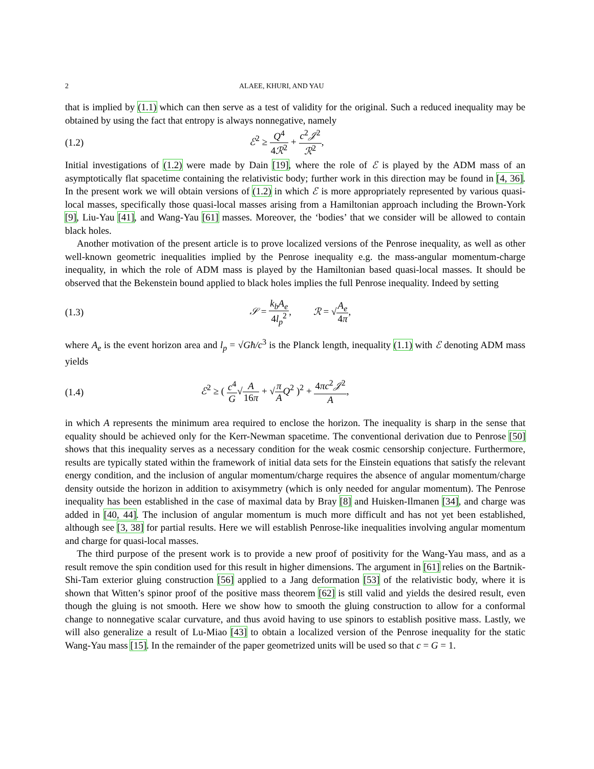2 ALAEE, KHURI, AND YAU
that is implied by (1.1) which can then serve as a test of validity for the original. Such a reduced inequality may be obtained by using the fact that entropy is always nonnegative, namely
(1.2) ℰ<sup>2</sup> ≥ Q<sup>4</sup> 4ℛ<sup>2</sup> + c<sup>2</sup>𝒥<sup>2</sup> ℛ<sup>2</sup>,
Initial investigations of (1.2) were made by Dain [19], where the role of ℰ is played by the ADM mass of an asymptotically flat spacetime containing the relativistic body; further work in this direction may be found in [4, 36]. In the present work we will obtain versions of (1.2) in which ℰ is more appropriately represented by various quasi-local masses, specifically those quasi-local masses arising from a Hamiltonian approach including the Brown-York [9], Liu-Yau [41], and Wang-Yau [61] masses. Moreover, the ‘bodies’ that we consider will be allowed to contain black holes.
Another motivation of the present article is to prove localized versions of the Penrose inequality, as well as other well-known geometric inequalities implied by the Penrose inequality e.g. the mass-angular momentum-charge inequality, in which the role of ADM mass is played by the Hamiltonian based quasi-local masses. It should be observed that the Bekenstein bound applied to black holes implies the full Penrose inequality. Indeed by setting
(1.3) 𝒮 = k<sub>b</sub>A<sub>e</sub> 4l<sub>p</sub><sup>2</sup>, ℛ = √A<sub>e</sub> 4π,
where A<sub>e</sub> is the event horizon area and l<sub>p</sub> = √Għ/c<sup>3</sup> is the Planck length, inequality (1.1) with ℰ denoting ADM mass yields
(1.4) ℰ<sup>2</sup> ≥ ( c<sup>4</sup> G√A 16π + √π A Q<sup>2</sup> )<sup>2</sup> + 4πc<sup>2</sup>𝒥<sup>2</sup> A,
in which A represents the minimum area required to enclose the horizon. The inequality is sharp in the sense that equality should be achieved only for the Kerr-Newman spacetime. The conventional derivation due to Penrose [50] shows that this inequality serves as a necessary condition for the weak cosmic censorship conjecture. Furthermore, results are typically stated within the framework of initial data sets for the Einstein equations that satisfy the relevant energy condition, and the inclusion of angular momentum/charge requires the absence of angular momentum/charge density outside the horizon in addition to axisymmetry (which is only needed for angular momentum). The Penrose inequality has been established in the case of maximal data by Bray [8] and Huisken-Ilmanen [34], and charge was added in [40, 44]. The inclusion of angular momentum is much more difficult and has not yet been established, although see [3, 38] for partial results. Here we will establish Penrose-like inequalities involving angular momentum and charge for quasi-local masses.
The third purpose of the present work is to provide a new proof of positivity for the Wang-Yau mass, and as a result remove the spin condition used for this result in higher dimensions. The argument in [61] relies on the Bartnik-Shi-Tam exterior gluing construction [56] applied to a Jang deformation [53] of the relativistic body, where it is shown that Witten’s spinor proof of the positive mass theorem [62] is still valid and yields the desired result, even though the gluing is not smooth. Here we show how to smooth the gluing construction to allow for a conformal change to nonnegative scalar curvature, and thus avoid having to use spinors to establish positive mass. Lastly, we will also generalize a result of Lu-Miao [43] to obtain a localized version of the Penrose inequality for the static Wang-Yau mass [15]. In the remainder of the paper geometrized units will be used so that c = G = 1.